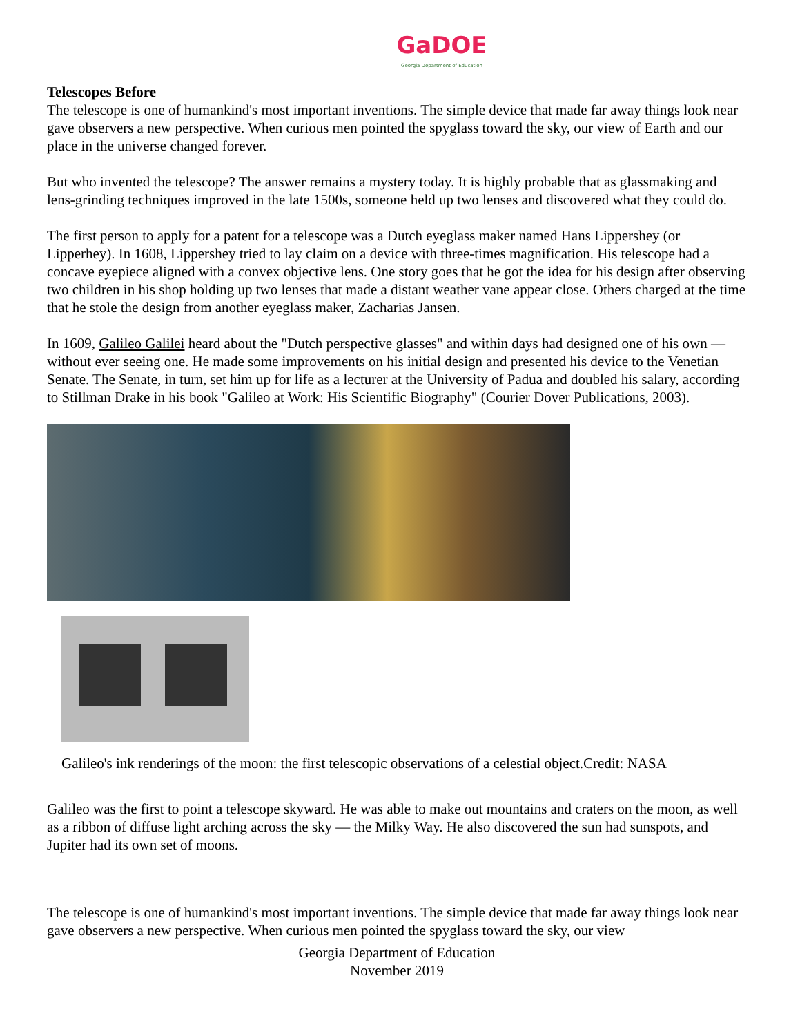GaDOE
Georgia Department of Education
Telescopes Before
The telescope is one of humankind's most important inventions. The simple device that made far away things look near gave observers a new perspective. When curious men pointed the spyglass toward the sky, our view of Earth and our place in the universe changed forever.
But who invented the telescope? The answer remains a mystery today. It is highly probable that as glassmaking and lens-grinding techniques improved in the late 1500s, someone held up two lenses and discovered what they could do.
The first person to apply for a patent for a telescope was a Dutch eyeglass maker named Hans Lippershey (or Lipperhey). In 1608, Lippershey tried to lay claim on a device with three-times magnification. His telescope had a concave eyepiece aligned with a convex objective lens. One story goes that he got the idea for his design after observing two children in his shop holding up two lenses that made a distant weather vane appear close. Others charged at the time that he stole the design from another eyeglass maker, Zacharias Jansen.
In 1609, Galileo Galilei heard about the "Dutch perspective glasses" and within days had designed one of his own — without ever seeing one. He made some improvements on his initial design and presented his device to the Venetian Senate. The Senate, in turn, set him up for life as a lecturer at the University of Padua and doubled his salary, according to Stillman Drake in his book "Galileo at Work: His Scientific Biography" (Courier Dover Publications, 2003).
Galileo's ink renderings of the moon: the first telescopic observations of a celestial object.Credit: NASA
Galileo was the first to point a telescope skyward. He was able to make out mountains and craters on the moon, as well as a ribbon of diffuse light arching across the sky — the Milky Way. He also discovered the sun had sunspots, and Jupiter had its own set of moons.
The telescope is one of humankind's most important inventions. The simple device that made far away things look near gave observers a new perspective. When curious men pointed the spyglass toward the sky, our view
Georgia Department of Education
November 2019